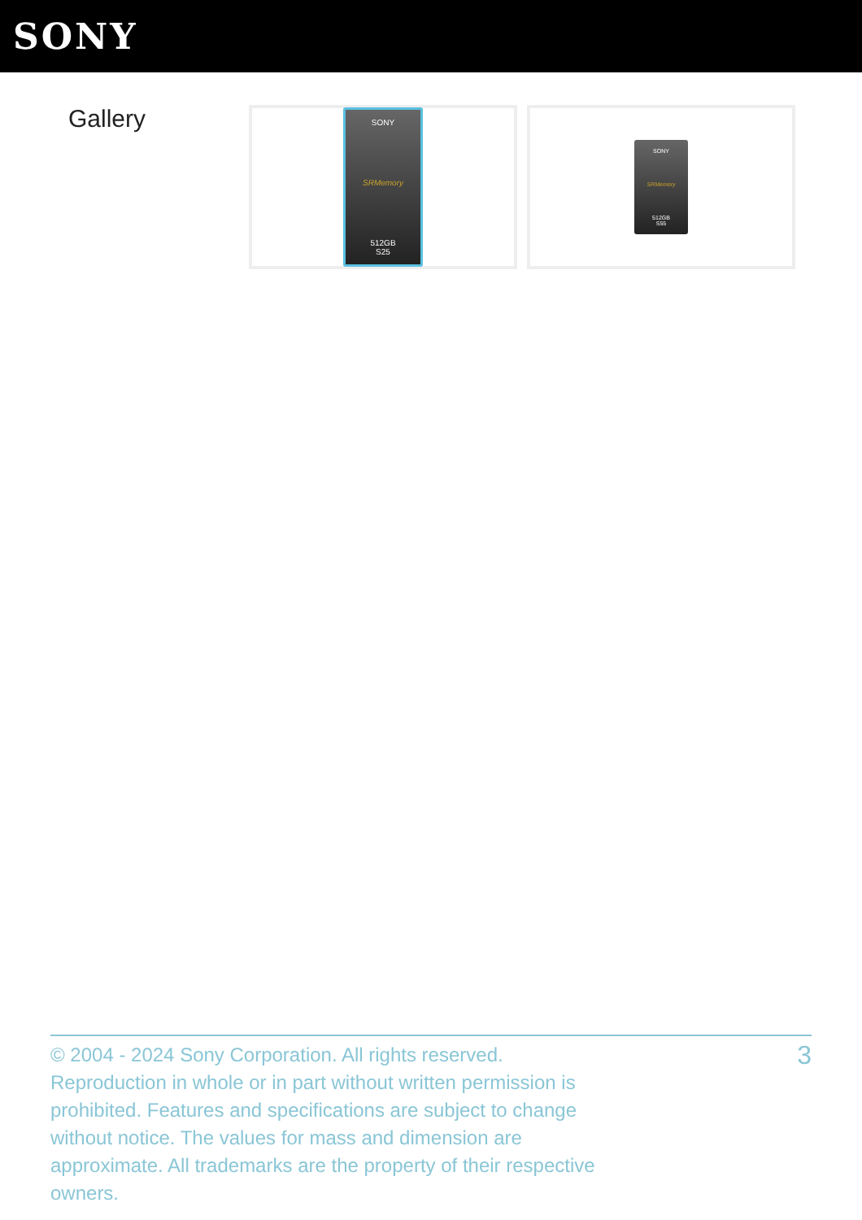SONY
Gallery
SONY
SRMemory
512GB
S25
SONY
SRMemory
512GB
S55
© 2004 - 2024 Sony Corporation. All rights reserved. Reproduction in whole or in part without written permission is prohibited. Features and specifications are subject to change without notice. The values for mass and dimension are approximate. All trademarks are the property of their respective owners.
3